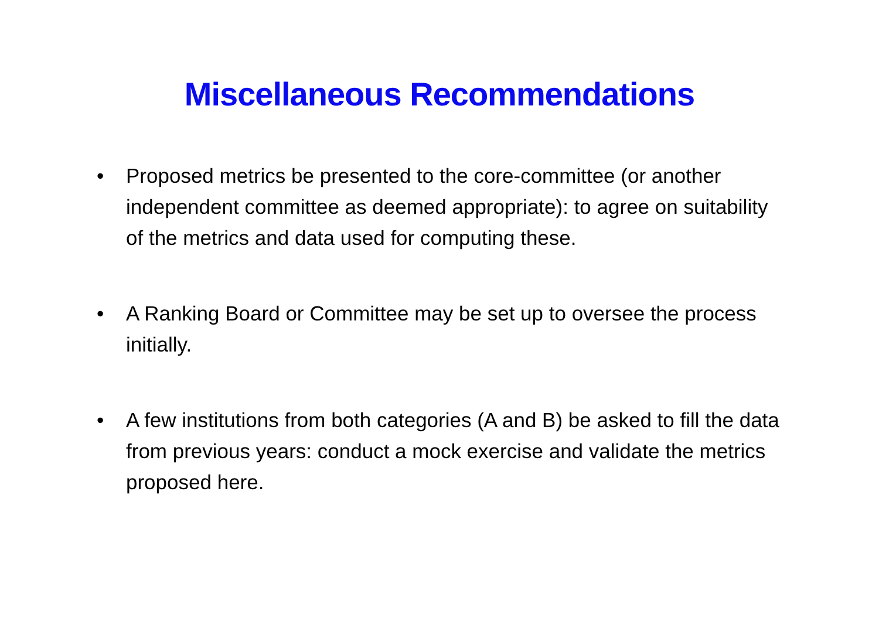Miscellaneous Recommendations
• Proposed metrics be presented to the core-committee (or another independent committee as deemed appropriate): to agree on suitability of the metrics and data used for computing these.
• A Ranking Board or Committee may be set up to oversee the process initially.
• A few institutions from both categories (A and B) be asked to fill the data from previous years: conduct a mock exercise and validate the metrics proposed here.